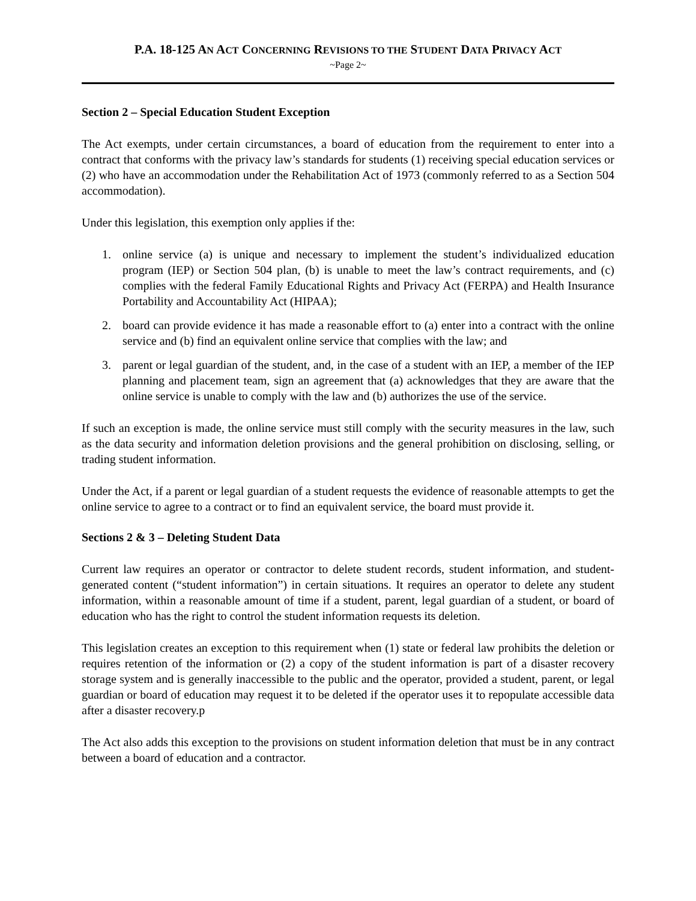P.A. 18-125 AN ACT CONCERNING REVISIONS TO THE STUDENT DATA PRIVACY ACT
~Page 2~
Section 2 – Special Education Student Exception
The Act exempts, under certain circumstances, a board of education from the requirement to enter into a contract that conforms with the privacy law’s standards for students (1) receiving special education services or (2) who have an accommodation under the Rehabilitation Act of 1973 (commonly referred to as a Section 504 accommodation).
Under this legislation, this exemption only applies if the:
1. online service (a) is unique and necessary to implement the student’s individualized education program (IEP) or Section 504 plan, (b) is unable to meet the law’s contract requirements, and (c) complies with the federal Family Educational Rights and Privacy Act (FERPA) and Health Insurance Portability and Accountability Act (HIPAA);
2. board can provide evidence it has made a reasonable effort to (a) enter into a contract with the online service and (b) find an equivalent online service that complies with the law; and
3. parent or legal guardian of the student, and, in the case of a student with an IEP, a member of the IEP planning and placement team, sign an agreement that (a) acknowledges that they are aware that the online service is unable to comply with the law and (b) authorizes the use of the service.
If such an exception is made, the online service must still comply with the security measures in the law, such as the data security and information deletion provisions and the general prohibition on disclosing, selling, or trading student information.
Under the Act, if a parent or legal guardian of a student requests the evidence of reasonable attempts to get the online service to agree to a contract or to find an equivalent service, the board must provide it.
Sections 2 & 3 – Deleting Student Data
Current law requires an operator or contractor to delete student records, student information, and student-generated content (“student information”) in certain situations. It requires an operator to delete any student information, within a reasonable amount of time if a student, parent, legal guardian of a student, or board of education who has the right to control the student information requests its deletion.
This legislation creates an exception to this requirement when (1) state or federal law prohibits the deletion or requires retention of the information or (2) a copy of the student information is part of a disaster recovery storage system and is generally inaccessible to the public and the operator, provided a student, parent, or legal guardian or board of education may request it to be deleted if the operator uses it to repopulate accessible data after a disaster recovery.p
The Act also adds this exception to the provisions on student information deletion that must be in any contract between a board of education and a contractor.